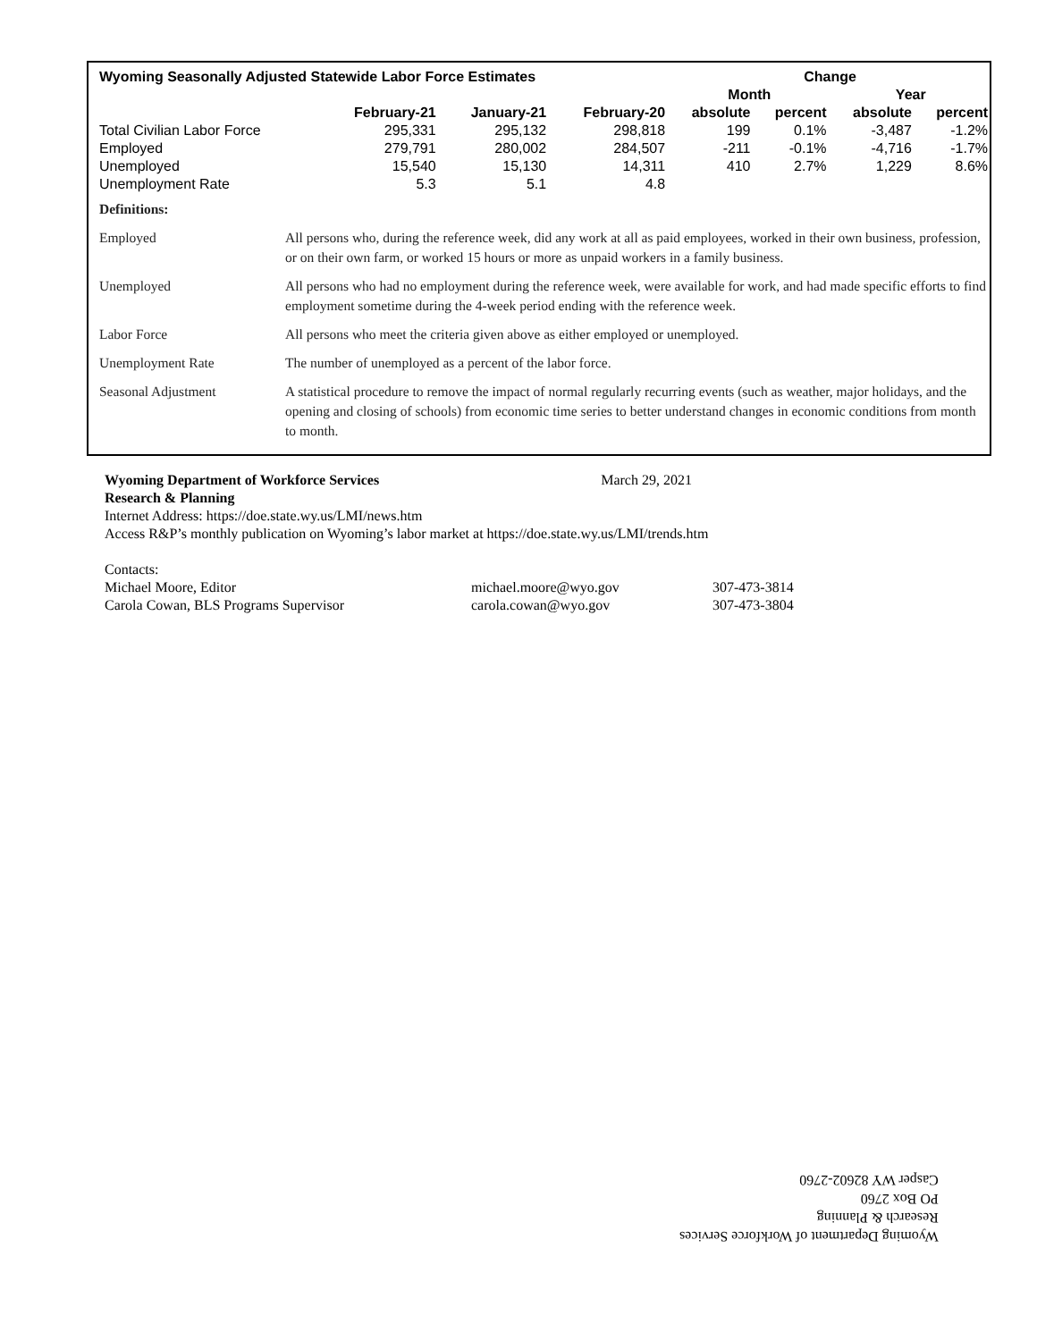| Wyoming Seasonally Adjusted Statewide Labor Force Estimates | | | | Change | | | |
| --- | --- | --- | --- | --- | --- | --- | --- |
| | | | | Month | | Year | |
| | February-21 | January-21 | February-20 | absolute | percent | absolute | percent |
| Total Civilian Labor Force | 295,331 | 295,132 | 298,818 | 199 | 0.1% | -3,487 | -1.2% |
| Employed | 279,791 | 280,002 | 284,507 | -211 | -0.1% | -4,716 | -1.7% |
| Unemployed | 15,540 | 15,130 | 14,311 | 410 | 2.7% | 1,229 | 8.6% |
| Unemployment Rate | 5.3 | 5.1 | 4.8 | | | | |
| Definitions: | |
| Employed | All persons who, during the reference week, did any work at all as paid employees, worked in their own business, profession, or on their own farm, or worked 15 hours or more as unpaid workers in a family business. |
| Unemployed | All persons who had no employment during the reference week, were available for work, and had made specific efforts to find employment sometime during the 4-week period ending with the reference week. |
| Labor Force | All persons who meet the criteria given above as either employed or unemployed. |
| Unemployment Rate | The number of unemployed as a percent of the labor force. |
| Seasonal Adjustment | A statistical procedure to remove the impact of normal regularly recurring events (such as weather, major holidays, and the opening and closing of schools) from economic time series to better understand changes in economic conditions from month to month. |
Wyoming Department of Workforce Services March 29, 2021
Research & Planning
Internet Address: https://doe.state.wy.us/LMI/news.htm
Access R&P’s monthly publication on Wyoming’s labor market at https://doe.state.wy.us/LMI/trends.htm
Contacts:
| Michael Moore, Editor | michael.moore@wyo.gov | 307-473-3814 |
| Carola Cowan, BLS Programs Supervisor | carola.cowan@wyo.gov | 307-473-3804 |
Wyoming Department of Workforce Services
Research & Planning
PO Box 2760
Casper WY 82602-2760